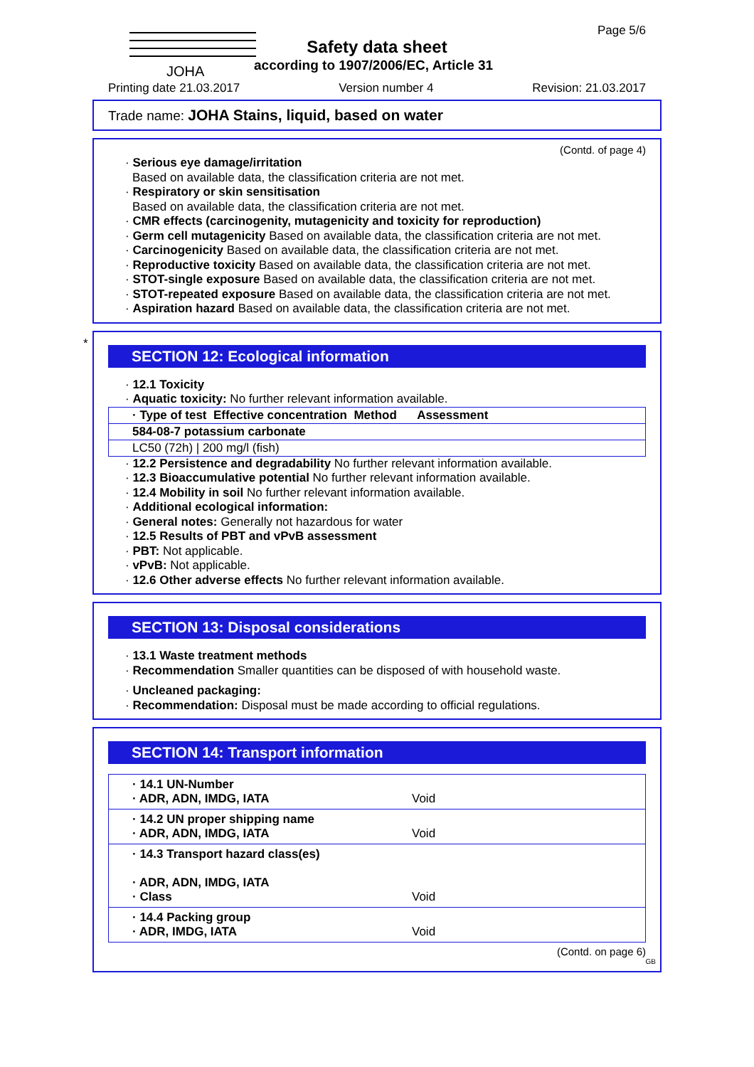JOHA Page 5/6
Safety data sheet
according to 1907/2006/EC, Article 31
Printing date 21.03.2017 Version number 4 Revision: 21.03.2017
Trade name: JOHA Stains, liquid, based on water
(Contd. of page 4)
· Serious eye damage/irritation
Based on available data, the classification criteria are not met.
· Respiratory or skin sensitisation
Based on available data, the classification criteria are not met.
· CMR effects (carcinogenity, mutagenicity and toxicity for reproduction)
· Germ cell mutagenicity Based on available data, the classification criteria are not met.
· Carcinogenicity Based on available data, the classification criteria are not met.
· Reproductive toxicity Based on available data, the classification criteria are not met.
· STOT-single exposure Based on available data, the classification criteria are not met.
· STOT-repeated exposure Based on available data, the classification criteria are not met.
· Aspiration hazard Based on available data, the classification criteria are not met.
*
SECTION 12: Ecological information
· 12.1 Toxicity
· Aquatic toxicity: No further relevant information available.
| · Type of test Effective concentration Method Assessment |
| --- |
| 584-08-7 potassium carbonate |
| LC50 (72h) / 200 mg/l (fish) |
· 12.2 Persistence and degradability No further relevant information available.
· 12.3 Bioaccumulative potential No further relevant information available.
· 12.4 Mobility in soil No further relevant information available.
· Additional ecological information:
· General notes: Generally not hazardous for water
· 12.5 Results of PBT and vPvB assessment
· PBT: Not applicable.
· vPvB: Not applicable.
· 12.6 Other adverse effects No further relevant information available.
SECTION 13: Disposal considerations
· 13.1 Waste treatment methods
· Recommendation Smaller quantities can be disposed of with household waste.
· Uncleaned packaging:
· Recommendation: Disposal must be made according to official regulations.
SECTION 14: Transport information
| · 14.1 UN-Number · ADR, ADN, IMDG, IATA | Void |
| · 14.2 UN proper shipping name · ADR, ADN, IMDG, IATA | Void |
| · 14.3 Transport hazard class(es) · ADR, ADN, IMDG, IATA · Class | Void |
| · 14.4 Packing group · ADR, IMDG, IATA | Void |
(Contd. on page 6)
GB